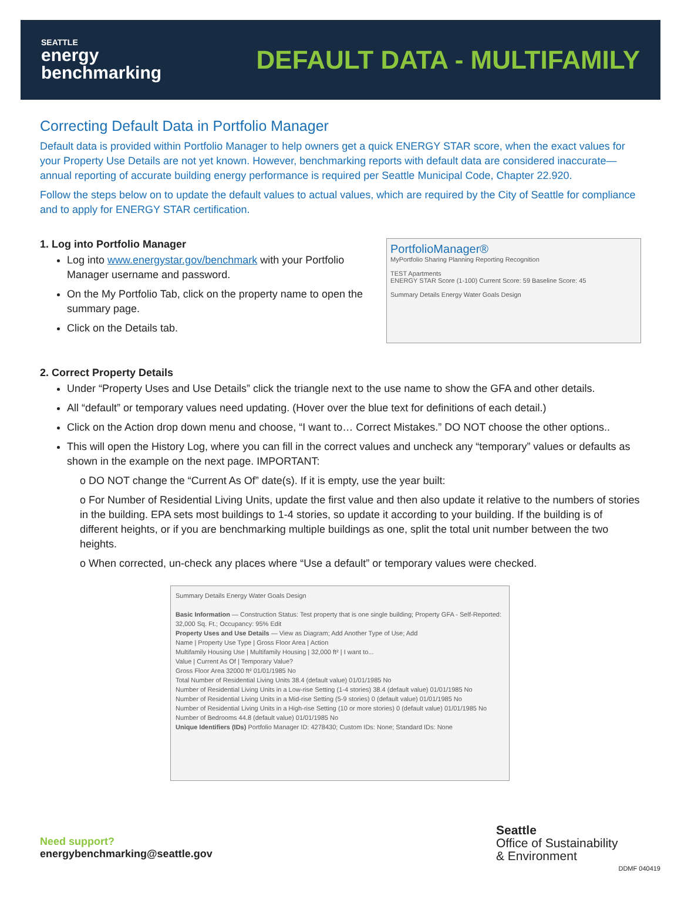SEATTLE
energy
benchmarking
DEFAULT DATA - MULTIFAMILY
Correcting Default Data in Portfolio Manager
Default data is provided within Portfolio Manager to help owners get a quick ENERGY STAR score, when the exact values for your Property Use Details are not yet known. However, benchmarking reports with default data are considered inaccurate—annual reporting of accurate building energy performance is required per Seattle Municipal Code, Chapter 22.920.
Follow the steps below on to update the default values to actual values, which are required by the City of Seattle for compliance and to apply for ENERGY STAR certification.
1. Log into Portfolio Manager
Log into www.energystar.gov/benchmark with your Portfolio Manager username and password.
On the My Portfolio Tab, click on the property name to open the summary page.
Click on the Details tab.
PortfolioManager®
MyPortfolio Sharing Planning Reporting Recognition
TEST Apartments
ENERGY STAR Score (1-100) Current Score: 59 Baseline Score: 45
Summary Details Energy Water Goals Design
2. Correct Property Details
Under “Property Uses and Use Details” click the triangle next to the use name to show the GFA and other details.
All “default” or temporary values need updating. (Hover over the blue text for definitions of each detail.)
Click on the Action drop down menu and choose, “I want to… Correct Mistakes.” DO NOT choose the other options..
This will open the History Log, where you can fill in the correct values and uncheck any “temporary” values or defaults as shown in the example on the next page. IMPORTANT:
o DO NOT change the “Current As Of” date(s). If it is empty, use the year built:
o For Number of Residential Living Units, update the first value and then also update it relative to the numbers of stories in the building. EPA sets most buildings to 1-4 stories, so update it according to your building. If the building is of different heights, or if you are benchmarking multiple buildings as one, split the total unit number between the two heights.
o When corrected, un-check any places where “Use a default” or temporary values were checked.
Summary Details Energy Water Goals Design
Basic Information — Construction Status: Test property that is one single building; Property GFA - Self-Reported: 32,000 Sq. Ft.; Occupancy: 95% Edit
Property Uses and Use Details — View as Diagram; Add Another Type of Use; Add
Name | Property Use Type | Gross Floor Area | Action
Multifamily Housing Use | Multifamily Housing | 32,000 ft² | I want to...
Value | Current As Of | Temporary Value?
Gross Floor Area 32000 ft² 01/01/1985 No
Total Number of Residential Living Units 38.4 (default value) 01/01/1985 No
Number of Residential Living Units in a Low-rise Setting (1-4 stories) 38.4 (default value) 01/01/1985 No
Number of Residential Living Units in a Mid-rise Setting (5-9 stories) 0 (default value) 01/01/1985 No
Number of Residential Living Units in a High-rise Setting (10 or more stories) 0 (default value) 01/01/1985 No
Number of Bedrooms 44.8 (default value) 01/01/1985 No
Unique Identifiers (IDs) Portfolio Manager ID: 4278430; Custom IDs: None; Standard IDs: None
Need support?
energybenchmarking@seattle.gov
Seattle
Office of Sustainability
& Environment
DDMF 040419